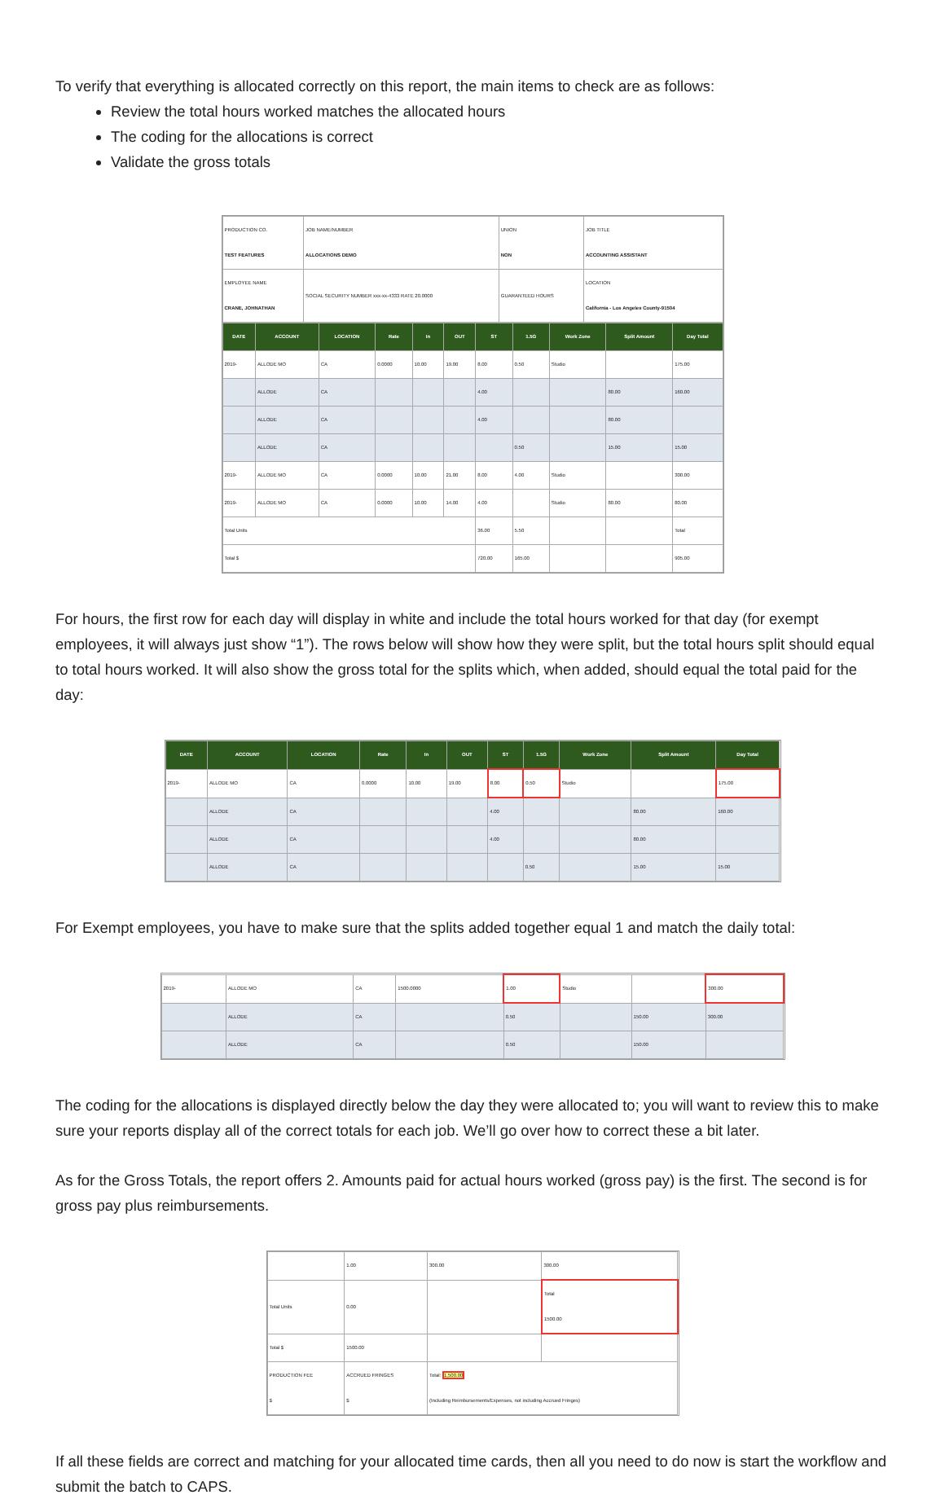To verify that everything is allocated correctly on this report, the main items to check are as follows:
Review the total hours worked matches the allocated hours
The coding for the allocations is correct
Validate the gross totals
| PRODUCTION CO. TEST FEATURES | JOB NAME/NUMBER ALLOCATIONS DEMO | UNION NON | JOB TITLE ACCOUNTING ASSISTANT |
| EMPLOYEE NAME CRANE, JOHNATHAN | SOCIAL SECURITY NUMBER xxx-xx-4333 RATE 20.0000 | GUARANTEED HOURS | LOCATION California - Los Angeles County-91504 |
| DATE | ACCOUNT | LOCATION | Rate | In | OUT | ST | 1.5G | Work Zone | Split Amount | Day Total |
| --- | --- | --- | --- | --- | --- | --- | --- | --- | --- | --- |
| 2019- | ALLODE MO | CA | 0.0000 | 10.00 | 19.00 | 8.00 | 0.50 | Studio | | 175.00 |
| | ALLODE | CA | | | | 4.00 | | | 80.00 | 160.00 |
| | ALLODE | CA | | | | 4.00 | | | 80.00 | |
| | ALLODE | CA | | | | | 0.50 | | 15.00 | 15.00 |
| 2019- | ALLODE MO | CA | 0.0000 | 10.00 | 21.00 | 8.00 | 4.00 | Studio | | 300.00 |
| 2019- | ALLODE MO | CA | 0.0000 | 10.00 | 14.00 | 4.00 | | Studio | 80.00 | 80.00 |
| Total Units | | | | | | 36.00 | 5.50 | | | Total |
| Total $ | | | | | | 720.00 | 165.00 | | | 905.00 |
For hours, the first row for each day will display in white and include the total hours worked for that day (for exempt employees, it will always just show “1”). The rows below will show how they were split, but the total hours split should equal to total hours worked. It will also show the gross total for the splits which, when added, should equal the total paid for the day:
| DATE | ACCOUNT | LOCATION | Rate | In | OUT | ST | 1.5G | Work Zone | Split Amount | Day Total |
| --- | --- | --- | --- | --- | --- | --- | --- | --- | --- | --- |
| 2019- | ALLODE MO | CA | 0.0000 | 10.00 | 19.00 | 8.00 | 0.50 | Studio | | 175.00 |
| | ALLODE | CA | | | | 4.00 | | | 80.00 | 160.00 |
| | ALLODE | CA | | | | 4.00 | | | 80.00 | |
| | ALLODE | CA | | | | | 0.50 | | 15.00 | 15.00 |
For Exempt employees, you have to make sure that the splits added together equal 1 and match the daily total:
| 2019- | ALLODE MO | CA | 1500.0000 | 1.00 | Studio | | 300.00 |
| | ALLODE | CA | | 0.50 | | 150.00 | 300.00 |
| | ALLODE | CA | | 0.50 | | 150.00 | |
The coding for the allocations is displayed directly below the day they were allocated to; you will want to review this to make sure your reports display all of the correct totals for each job. We’ll go over how to correct these a bit later.
As for the Gross Totals, the report offers 2. Amounts paid for actual hours worked (gross pay) is the first. The second is for gross pay plus reimbursements.
| | 1.00 | 300.00 | 300.00 |
| Total Units | 0.00 | | Total 1500.00 |
| Total $ | 1500.00 | | |
| PRODUCTION FEE $ | ACCRUED FRINGES $ | Total: 1,500.00 (Including Reimbursements/Expenses, not including Accrued Fringes) | |
If all these fields are correct and matching for your allocated time cards, then all you need to do now is start the workflow and submit the batch to CAPS.